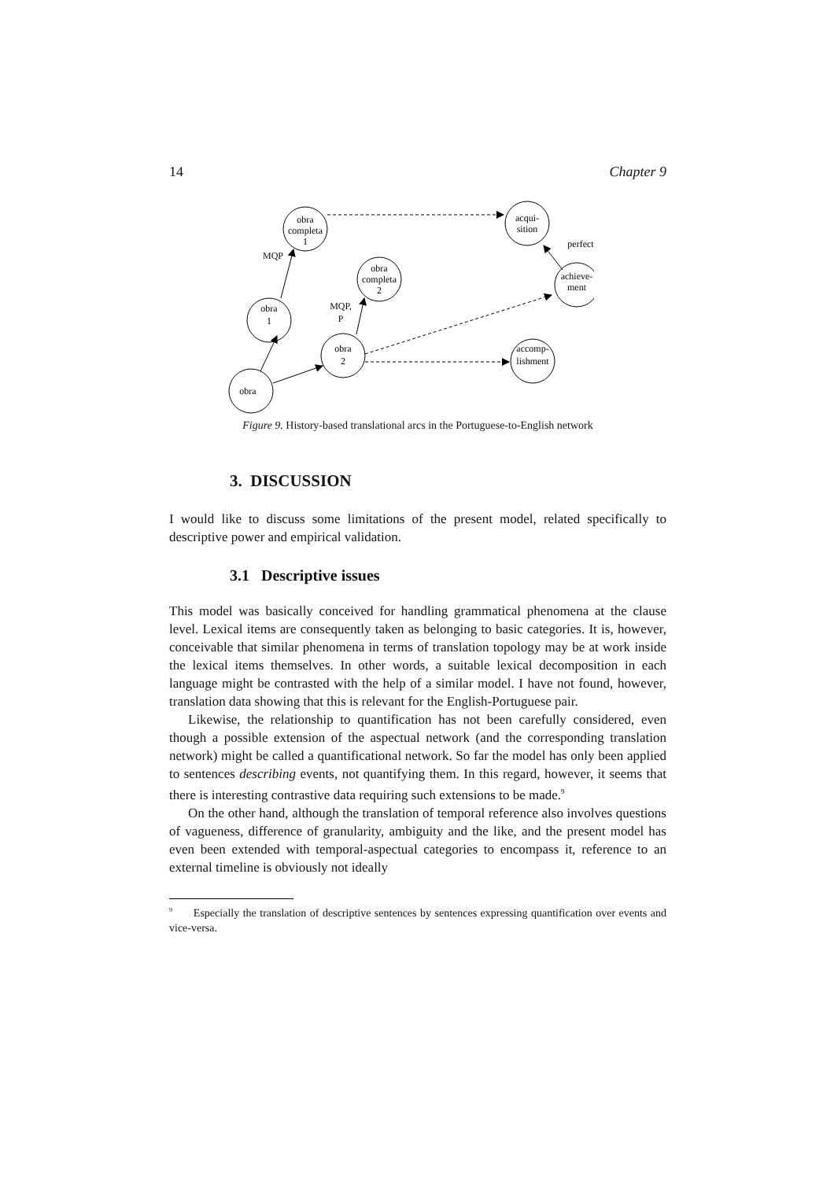14 Chapter 9
obra
completa
1
acqui-
sition
obra
completa
2
achieve-
ment
obra
1
obra
2
accomp-
lishment
obra
MQP
MQP,
P
perfect
Figure 9. History-based translational arcs in the Portuguese-to-English network
3. DISCUSSION
I would like to discuss some limitations of the present model, related specifically to descriptive power and empirical validation.
3.1 Descriptive issues
This model was basically conceived for handling grammatical phenomena at the clause level. Lexical items are consequently taken as belonging to basic categories. It is, however, conceivable that similar phenomena in terms of translation topology may be at work inside the lexical items themselves. In other words, a suitable lexical decomposition in each language might be contrasted with the help of a similar model. I have not found, however, translation data showing that this is relevant for the English-Portuguese pair.
Likewise, the relationship to quantification has not been carefully considered, even though a possible extension of the aspectual network (and the corresponding translation network) might be called a quantificational network. So far the model has only been applied to sentences describing events, not quantifying them. In this regard, however, it seems that there is interesting contrastive data requiring such extensions to be made.<sup>9</sup>
On the other hand, although the translation of temporal reference also involves questions of vagueness, difference of granularity, ambiguity and the like, and the present model has even been extended with temporal-aspectual categories to encompass it, reference to an external timeline is obviously not ideally
<sup>9</sup> Especially the translation of descriptive sentences by sentences expressing quantification over events and vice-versa.